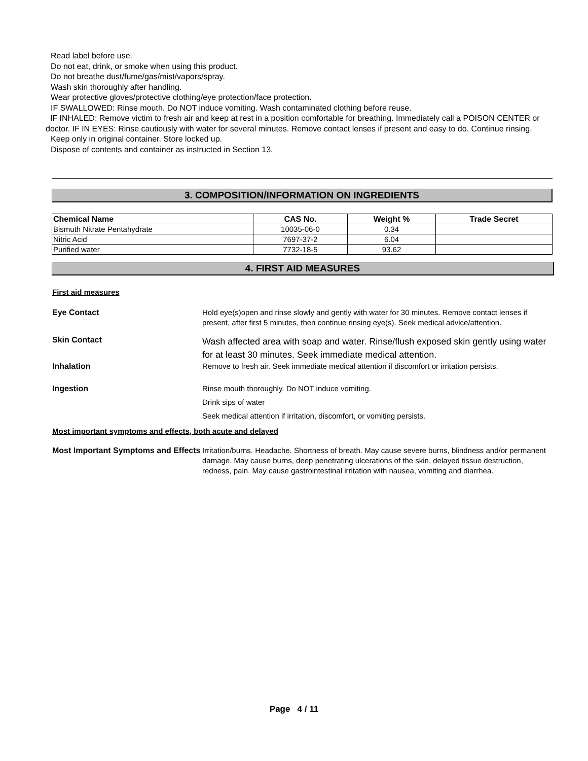Read label before use.
Do not eat, drink, or smoke when using this product.
Do not breathe dust/fume/gas/mist/vapors/spray.
Wash skin thoroughly after handling.
Wear protective gloves/protective clothing/eye protection/face protection.
IF SWALLOWED: Rinse mouth. Do NOT induce vomiting. Wash contaminated clothing before reuse.
IF INHALED: Remove victim to fresh air and keep at rest in a position comfortable for breathing. Immediately call a POISON CENTER or doctor. IF IN EYES: Rinse cautiously with water for several minutes. Remove contact lenses if present and easy to do. Continue rinsing.
Keep only in original container. Store locked up.
Dispose of contents and container as instructed in Section 13.
3. COMPOSITION/INFORMATION ON INGREDIENTS
| Chemical Name | CAS No. | Weight % | Trade Secret |
| --- | --- | --- | --- |
| Bismuth Nitrate Pentahydrate | 10035-06-0 | 0.34 | |
| Nitric Acid | 7697-37-2 | 6.04 | |
| Purified water | 7732-18-5 | 93.62 | |
4. FIRST AID MEASURES
First aid measures
Eye Contact Hold eye(s)open and rinse slowly and gently with water for 30 minutes. Remove contact lenses if present, after first 5 minutes, then continue rinsing eye(s). Seek medical advice/attention.
Skin Contact
Wash affected area with soap and water. Rinse/flush exposed skin gently using water for at least 30 minutes. Seek immediate medical attention.
Inhalation Remove to fresh air. Seek immediate medical attention if discomfort or irritation persists.
Ingestion Rinse mouth thoroughly. Do NOT induce vomiting.
Drink sips of water
Seek medical attention if irritation, discomfort, or vomiting persists.
Most important symptoms and effects, both acute and delayed
Most Important Symptoms and Effects
Irritation/burns. Headache. Shortness of breath. May cause severe burns, blindness and/or permanent damage. May cause burns, deep penetrating ulcerations of the skin, delayed tissue destruction, redness, pain. May cause gastrointestinal irritation with nausea, vomiting and diarrhea.
Page 4 / 11